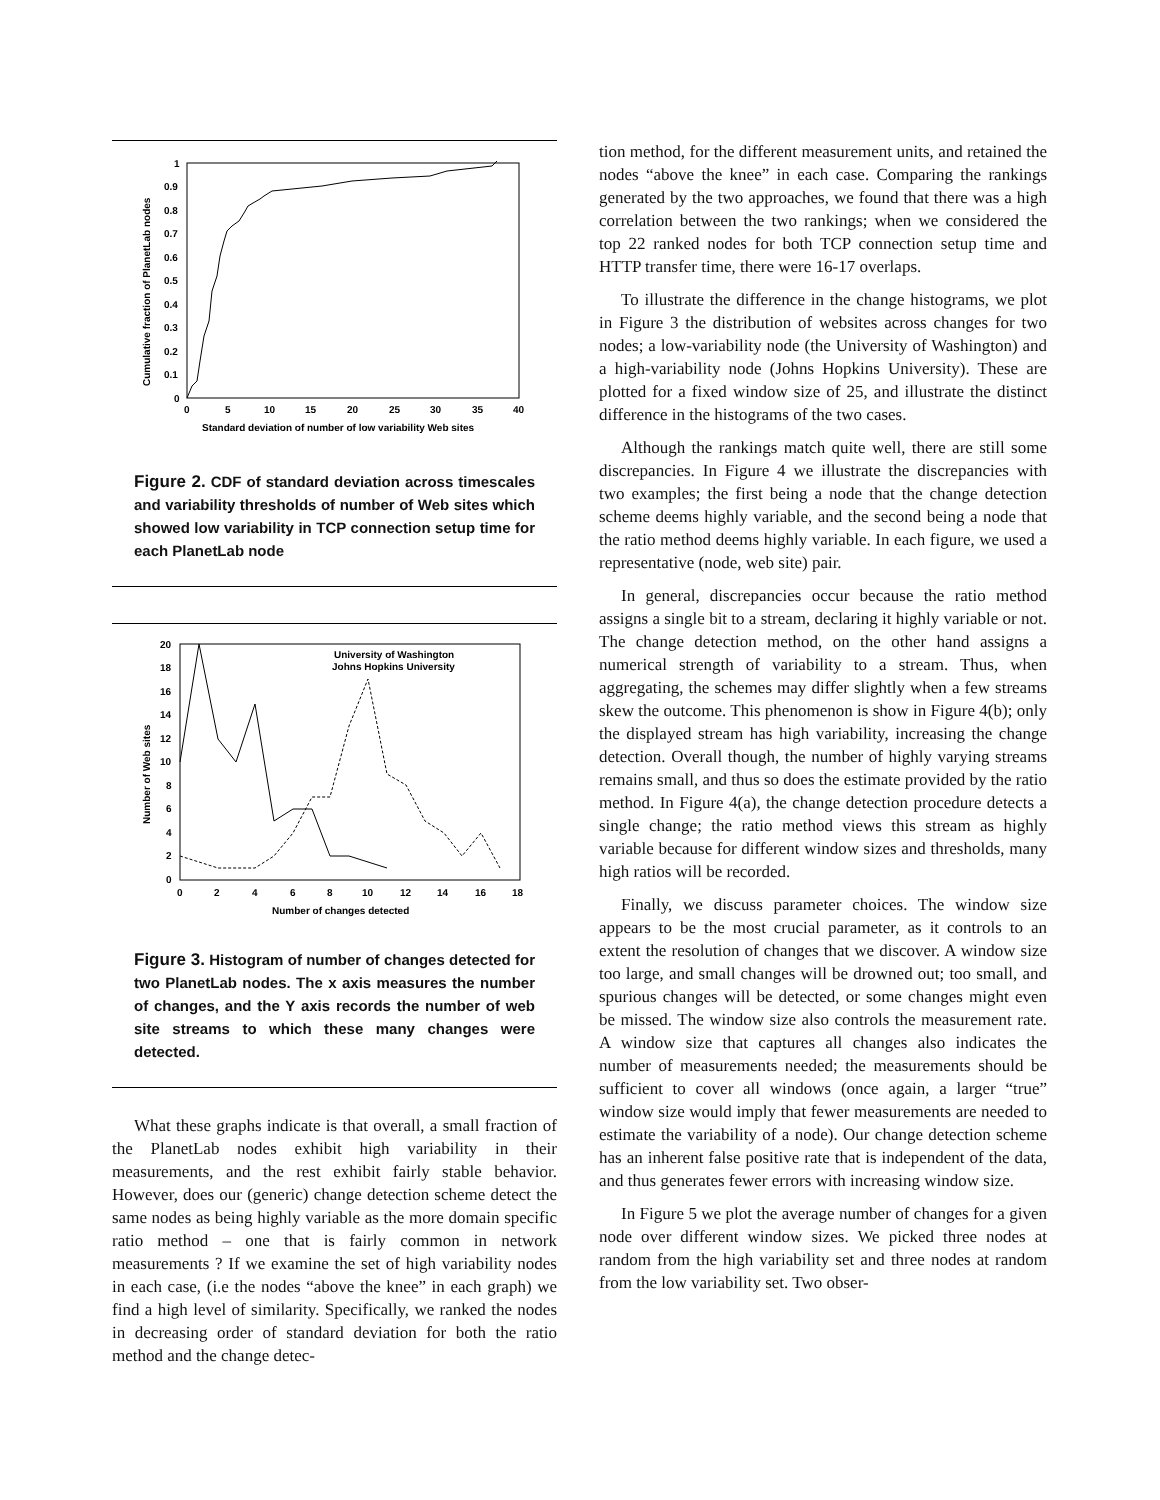1
0.9
0.8
0.7
0.6
0.5
0.4
0.3
0.2
0.1
0
0
5
10
15
20
25
30
35
40
Standard deviation of number of low variability Web sites
Cumulative fraction of PlanetLab nodes
Figure 2. CDF of standard deviation across timescales and variability thresholds of number of Web sites which showed low variability in TCP connection setup time for each PlanetLab node
20
18
16
14
12
10
8
6
4
2
0
0
2
4
6
8
10
12
14
16
18
Number of changes detected
Number of Web sites
University of Washington
Johns Hopkins University
Figure 3. Histogram of number of changes detected for two PlanetLab nodes. The x axis measures the number of changes, and the Y axis records the number of web site streams to which these many changes were detected.
What these graphs indicate is that overall, a small fraction of the PlanetLab nodes exhibit high variability in their measurements, and the rest exhibit fairly stable behavior. However, does our (generic) change detection scheme detect the same nodes as being highly variable as the more domain specific ratio method – one that is fairly common in network measurements ? If we examine the set of high variability nodes in each case, (i.e the nodes “above the knee” in each graph) we find a high level of similarity. Specifically, we ranked the nodes in decreasing order of standard deviation for both the ratio method and the change detec-
tion method, for the different measurement units, and retained the nodes “above the knee” in each case. Comparing the rankings generated by the two approaches, we found that there was a high correlation between the two rankings; when we considered the top 22 ranked nodes for both TCP connection setup time and HTTP transfer time, there were 16-17 overlaps.
To illustrate the difference in the change histograms, we plot in Figure 3 the distribution of websites across changes for two nodes; a low-variability node (the University of Washington) and a high-variability node (Johns Hopkins University). These are plotted for a fixed window size of 25, and illustrate the distinct difference in the histograms of the two cases.
Although the rankings match quite well, there are still some discrepancies. In Figure 4 we illustrate the discrepancies with two examples; the first being a node that the change detection scheme deems highly variable, and the second being a node that the ratio method deems highly variable. In each figure, we used a representative (node, web site) pair.
In general, discrepancies occur because the ratio method assigns a single bit to a stream, declaring it highly variable or not. The change detection method, on the other hand assigns a numerical strength of variability to a stream. Thus, when aggregating, the schemes may differ slightly when a few streams skew the outcome. This phenomenon is show in Figure 4(b); only the displayed stream has high variability, increasing the change detection. Overall though, the number of highly varying streams remains small, and thus so does the estimate provided by the ratio method. In Figure 4(a), the change detection procedure detects a single change; the ratio method views this stream as highly variable because for different window sizes and thresholds, many high ratios will be recorded.
Finally, we discuss parameter choices. The window size appears to be the most crucial parameter, as it controls to an extent the resolution of changes that we discover. A window size too large, and small changes will be drowned out; too small, and spurious changes will be detected, or some changes might even be missed. The window size also controls the measurement rate. A window size that captures all changes also indicates the number of measurements needed; the measurements should be sufficient to cover all windows (once again, a larger “true” window size would imply that fewer measurements are needed to estimate the variability of a node). Our change detection scheme has an inherent false positive rate that is independent of the data, and thus generates fewer errors with increasing window size.
In Figure 5 we plot the average number of changes for a given node over different window sizes. We picked three nodes at random from the high variability set and three nodes at random from the low variability set. Two obser-